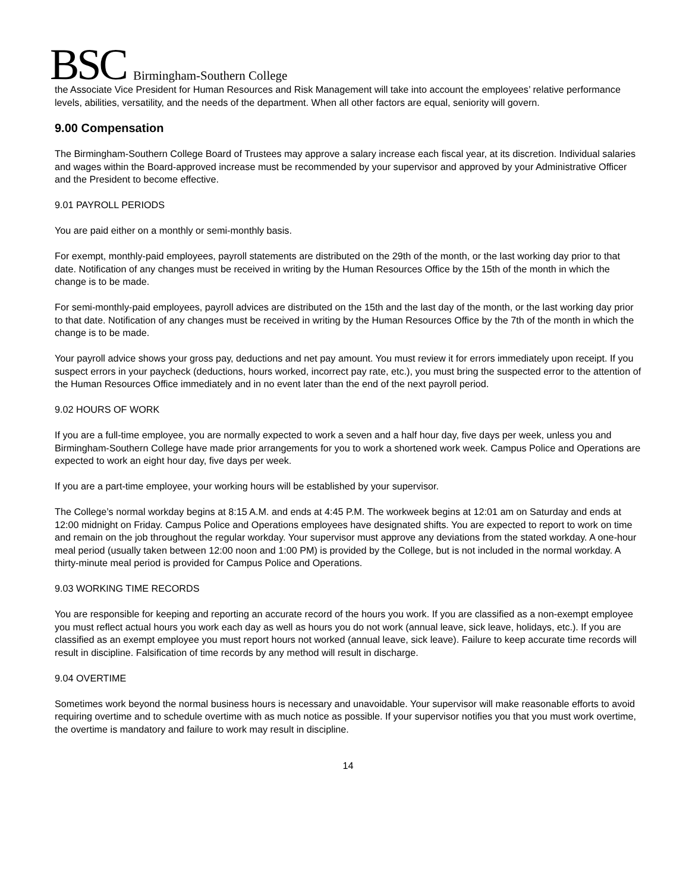BSC Birmingham-Southern College
the Associate Vice President for Human Resources and Risk Management will take into account the employees’ relative performance levels, abilities, versatility, and the needs of the department. When all other factors are equal, seniority will govern.
9.00 Compensation
The Birmingham-Southern College Board of Trustees may approve a salary increase each fiscal year, at its discretion. Individual salaries and wages within the Board-approved increase must be recommended by your supervisor and approved by your Administrative Officer and the President to become effective.
9.01 PAYROLL PERIODS
You are paid either on a monthly or semi-monthly basis.
For exempt, monthly-paid employees, payroll statements are distributed on the 29th of the month, or the last working day prior to that date. Notification of any changes must be received in writing by the Human Resources Office by the 15th of the month in which the change is to be made.
For semi-monthly-paid employees, payroll advices are distributed on the 15th and the last day of the month, or the last working day prior to that date. Notification of any changes must be received in writing by the Human Resources Office by the 7th of the month in which the change is to be made.
Your payroll advice shows your gross pay, deductions and net pay amount. You must review it for errors immediately upon receipt. If you suspect errors in your paycheck (deductions, hours worked, incorrect pay rate, etc.), you must bring the suspected error to the attention of the Human Resources Office immediately and in no event later than the end of the next payroll period.
9.02 HOURS OF WORK
If you are a full-time employee, you are normally expected to work a seven and a half hour day, five days per week, unless you and Birmingham-Southern College have made prior arrangements for you to work a shortened work week. Campus Police and Operations are expected to work an eight hour day, five days per week.
If you are a part-time employee, your working hours will be established by your supervisor.
The College’s normal workday begins at 8:15 A.M. and ends at 4:45 P.M. The workweek begins at 12:01 am on Saturday and ends at 12:00 midnight on Friday. Campus Police and Operations employees have designated shifts. You are expected to report to work on time and remain on the job throughout the regular workday. Your supervisor must approve any deviations from the stated workday. A one-hour meal period (usually taken between 12:00 noon and 1:00 PM) is provided by the College, but is not included in the normal workday. A thirty-minute meal period is provided for Campus Police and Operations.
9.03 WORKING TIME RECORDS
You are responsible for keeping and reporting an accurate record of the hours you work. If you are classified as a non-exempt employee you must reflect actual hours you work each day as well as hours you do not work (annual leave, sick leave, holidays, etc.). If you are classified as an exempt employee you must report hours not worked (annual leave, sick leave). Failure to keep accurate time records will result in discipline. Falsification of time records by any method will result in discharge.
9.04 OVERTIME
Sometimes work beyond the normal business hours is necessary and unavoidable. Your supervisor will make reasonable efforts to avoid requiring overtime and to schedule overtime with as much notice as possible. If your supervisor notifies you that you must work overtime, the overtime is mandatory and failure to work may result in discipline.
14